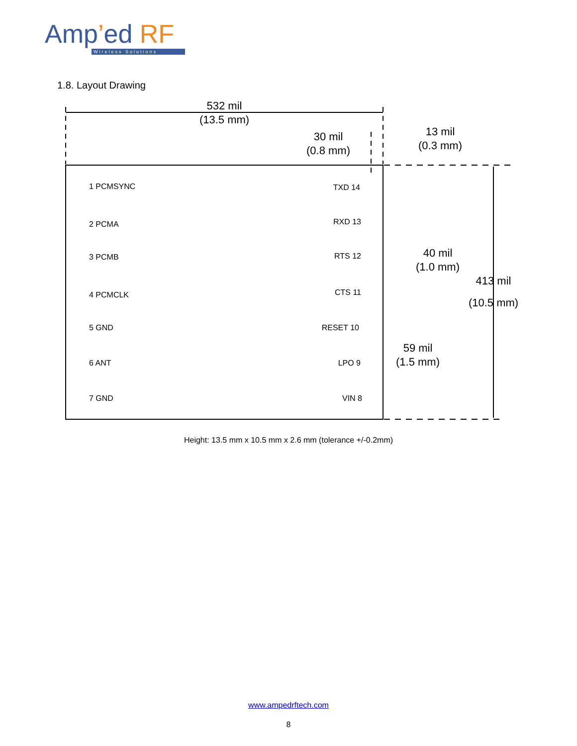Amp’ed RF
Wireless Solutions
1.8. Layout Drawing
532 mil
(13.5 mm)
30 mil
(0.8 mm)
13 mil
(0.3 mm)
40 mil
(1.0 mm)
413 mil
(10.5 mm)
59 mil
(1.5 mm)
1 PCMSYNC
2 PCMA
3 PCMB
4 PCMCLK
5 GND
6 ANT
7 GND
TXD 14
RXD 13
RTS 12
CTS 11
RESET 10
LPO 9
VIN 8
Height: 13.5 mm x 10.5 mm x 2.6 mm (tolerance +/-0.2mm)
www.ampedrftech.com
8